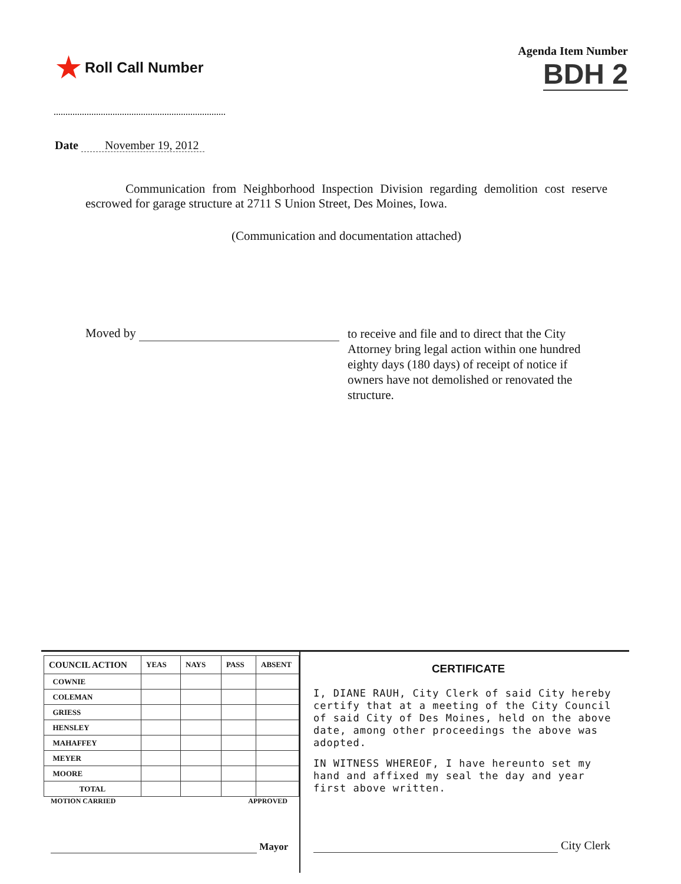★ Roll Call Number
Agenda Item Number
BDH 2
Date November 19, 2012
Communication from Neighborhood Inspection Division regarding demolition cost reserve escrowed for garage structure at 2711 S Union Street, Des Moines, Iowa.
(Communication and documentation attached)
Moved by
to receive and file and to direct that the City Attorney bring legal action within one hundred eighty days (180 days) of receipt of notice if owners have not demolished or renovated the structure.
| COUNCIL ACTION | YEAS | NAYS | PASS | ABSENT |
| --- | --- | --- | --- | --- |
| COWNIE | | | | |
| COLEMAN | | | | |
| GRIESS | | | | |
| HENSLEY | | | | |
| MAHAFFEY | | | | |
| MEYER | | | | |
| MOORE | | | | |
| TOTAL | | | | |
MOTION CARRIED APPROVED
Mayor
CERTIFICATE
I, DIANE RAUH, City Clerk of said City hereby certify that at a meeting of the City Council of said City of Des Moines, held on the above date, among other proceedings the above was adopted.
IN WITNESS WHEREOF, I have hereunto set my hand and affixed my seal the day and year first above written.
City Clerk